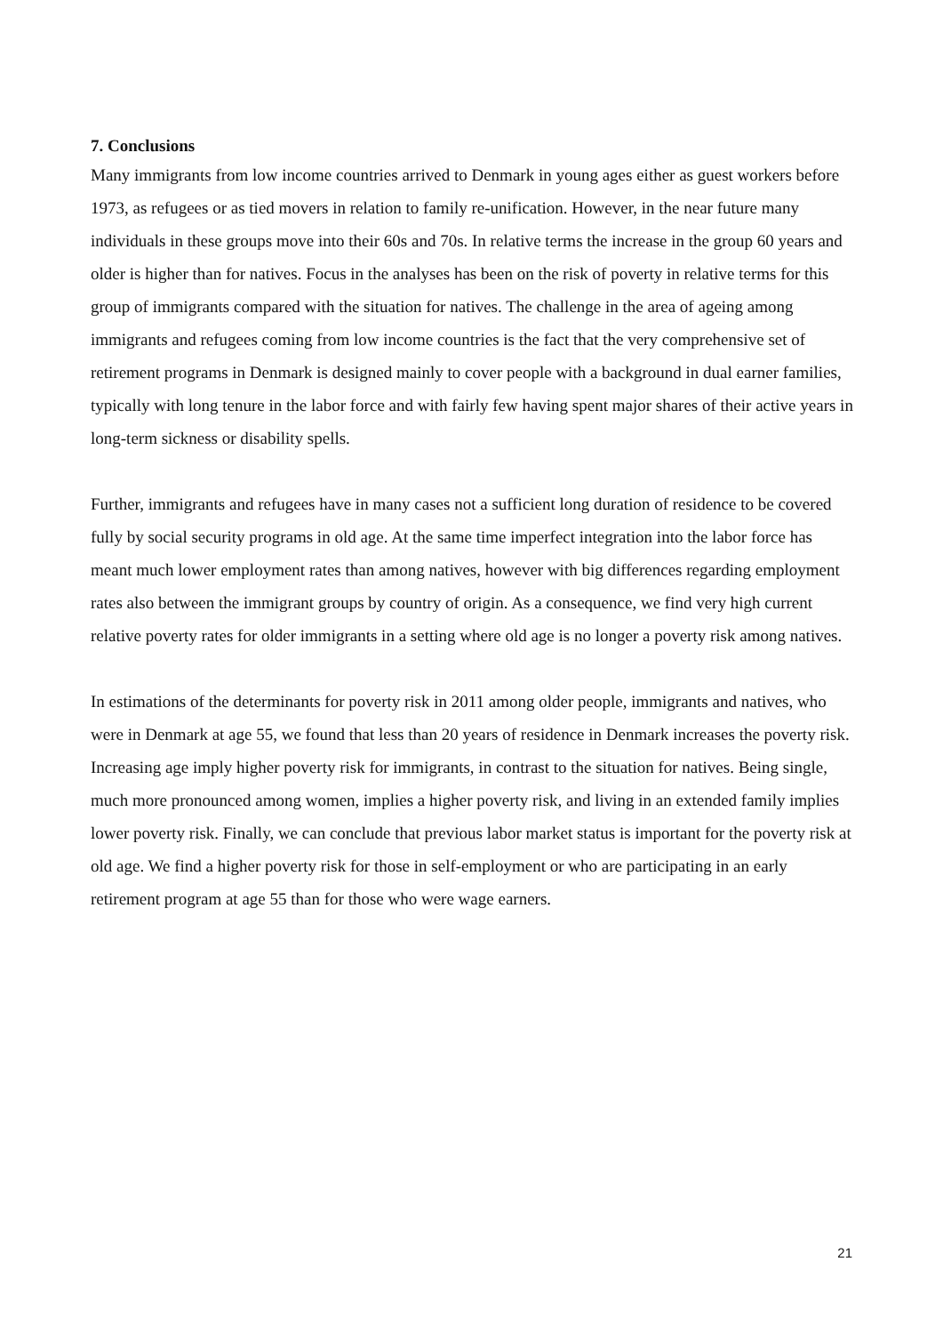7. Conclusions
Many immigrants from low income countries arrived to Denmark in young ages either as guest workers before 1973, as refugees or as tied movers in relation to family re-unification. However, in the near future many individuals in these groups move into their 60s and 70s. In relative terms the increase in the group 60 years and older is higher than for natives. Focus in the analyses has been on the risk of poverty in relative terms for this group of immigrants compared with the situation for natives. The challenge in the area of ageing among immigrants and refugees coming from low income countries is the fact that the very comprehensive set of retirement programs in Denmark is designed mainly to cover people with a background in dual earner families, typically with long tenure in the labor force and with fairly few having spent major shares of their active years in long-term sickness or disability spells.
Further, immigrants and refugees have in many cases not a sufficient long duration of residence to be covered fully by social security programs in old age. At the same time imperfect integration into the labor force has meant much lower employment rates than among natives, however with big differences regarding employment rates also between the immigrant groups by country of origin. As a consequence, we find very high current relative poverty rates for older immigrants in a setting where old age is no longer a poverty risk among natives.
In estimations of the determinants for poverty risk in 2011 among older people, immigrants and natives, who were in Denmark at age 55, we found that less than 20 years of residence in Denmark increases the poverty risk. Increasing age imply higher poverty risk for immigrants, in contrast to the situation for natives. Being single, much more pronounced among women, implies a higher poverty risk, and living in an extended family implies lower poverty risk. Finally, we can conclude that previous labor market status is important for the poverty risk at old age. We find a higher poverty risk for those in self-employment or who are participating in an early retirement program at age 55 than for those who were wage earners.
21